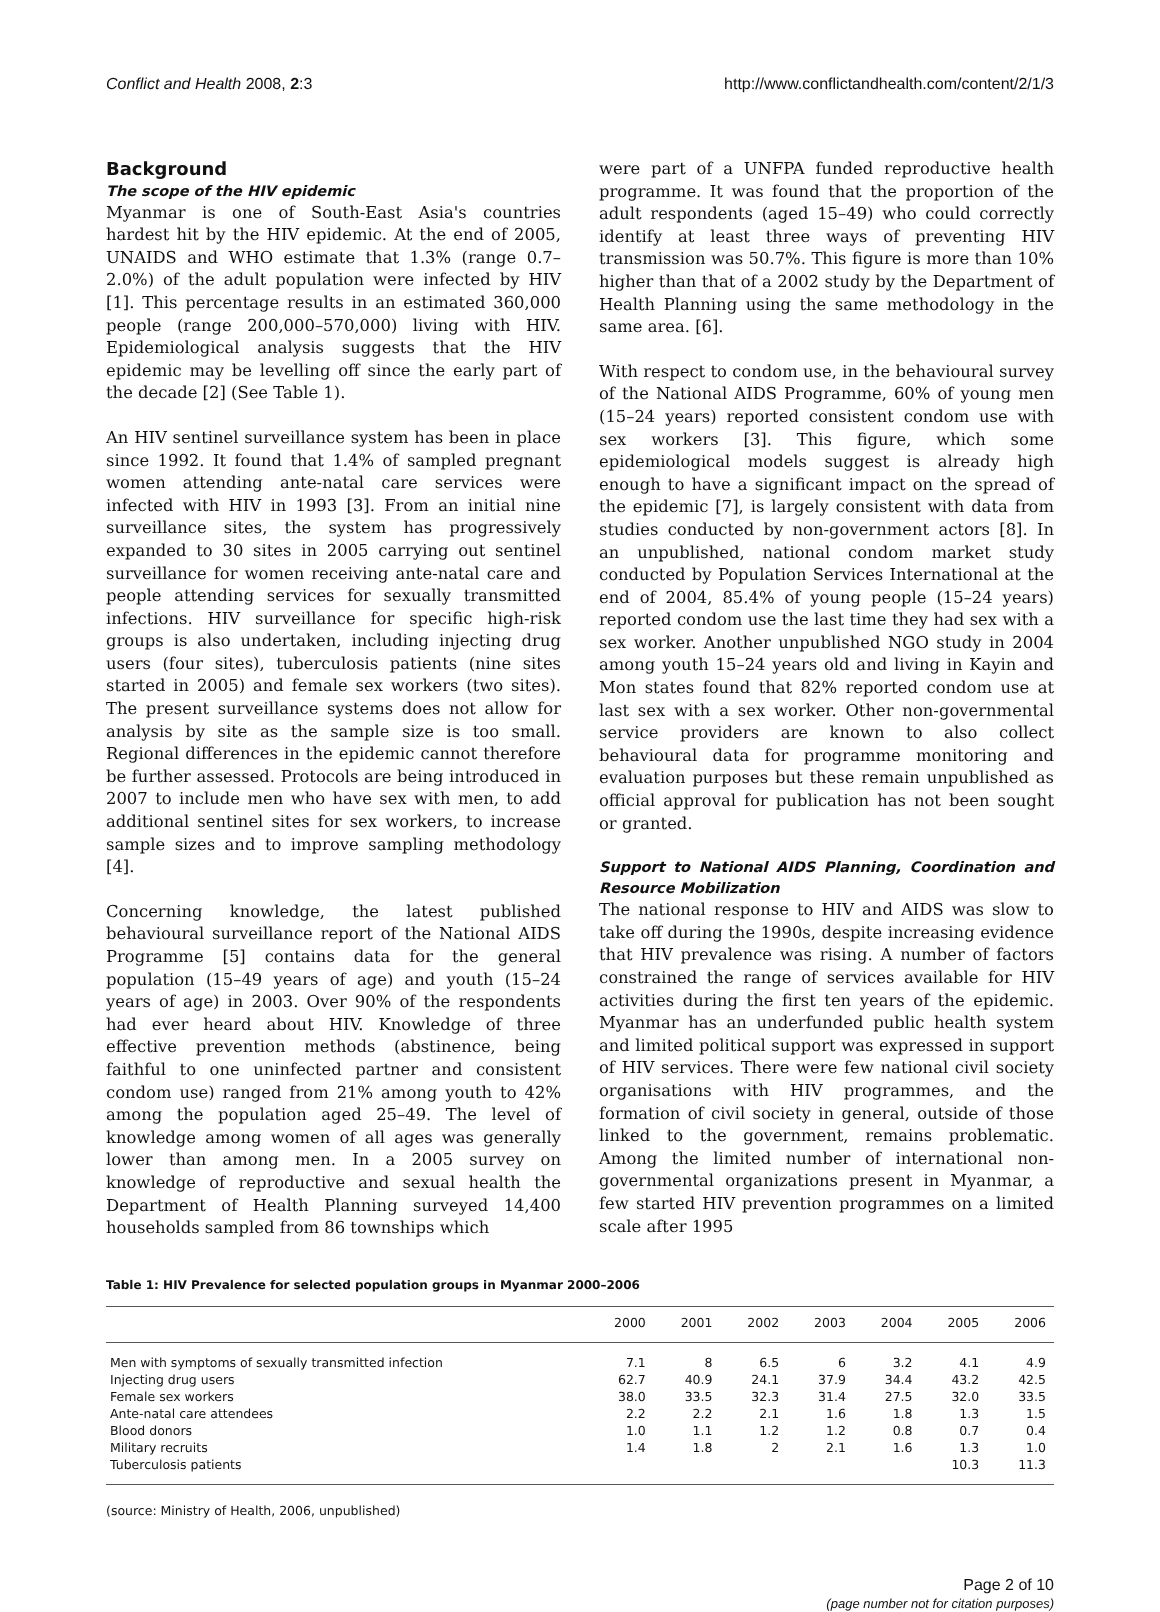Conflict and Health 2008, 2:3 http://www.conflictandhealth.com/content/2/1/3
Background
The scope of the HIV epidemic
Myanmar is one of South-East Asia's countries hardest hit by the HIV epidemic. At the end of 2005, UNAIDS and WHO estimate that 1.3% (range 0.7–2.0%) of the adult population were infected by HIV [1]. This percentage results in an estimated 360,000 people (range 200,000–570,000) living with HIV. Epidemiological analysis suggests that the HIV epidemic may be levelling off since the early part of the decade [2] (See Table 1).
An HIV sentinel surveillance system has been in place since 1992. It found that 1.4% of sampled pregnant women attending ante-natal care services were infected with HIV in 1993 [3]. From an initial nine surveillance sites, the system has progressively expanded to 30 sites in 2005 carrying out sentinel surveillance for women receiving ante-natal care and people attending services for sexually transmitted infections. HIV surveillance for specific high-risk groups is also undertaken, including injecting drug users (four sites), tuberculosis patients (nine sites started in 2005) and female sex workers (two sites). The present surveillance systems does not allow for analysis by site as the sample size is too small. Regional differences in the epidemic cannot therefore be further assessed. Protocols are being introduced in 2007 to include men who have sex with men, to add additional sentinel sites for sex workers, to increase sample sizes and to improve sampling methodology [4].
Concerning knowledge, the latest published behavioural surveillance report of the National AIDS Programme [5] contains data for the general population (15–49 years of age) and youth (15–24 years of age) in 2003. Over 90% of the respondents had ever heard about HIV. Knowledge of three effective prevention methods (abstinence, being faithful to one uninfected partner and consistent condom use) ranged from 21% among youth to 42% among the population aged 25–49. The level of knowledge among women of all ages was generally lower than among men. In a 2005 survey on knowledge of reproductive and sexual health the Department of Health Planning surveyed 14,400 households sampled from 86 townships which
were part of a UNFPA funded reproductive health programme. It was found that the proportion of the adult respondents (aged 15–49) who could correctly identify at least three ways of preventing HIV transmission was 50.7%. This figure is more than 10% higher than that of a 2002 study by the Department of Health Planning using the same methodology in the same area. [6].
With respect to condom use, in the behavioural survey of the National AIDS Programme, 60% of young men (15–24 years) reported consistent condom use with sex workers [3]. This figure, which some epidemiological models suggest is already high enough to have a significant impact on the spread of the epidemic [7], is largely consistent with data from studies conducted by non-government actors [8]. In an unpublished, national condom market study conducted by Population Services International at the end of 2004, 85.4% of young people (15–24 years) reported condom use the last time they had sex with a sex worker. Another unpublished NGO study in 2004 among youth 15–24 years old and living in Kayin and Mon states found that 82% reported condom use at last sex with a sex worker. Other non-governmental service providers are known to also collect behavioural data for programme monitoring and evaluation purposes but these remain unpublished as official approval for publication has not been sought or granted.
Support to National AIDS Planning, Coordination and Resource Mobilization
The national response to HIV and AIDS was slow to take off during the 1990s, despite increasing evidence that HIV prevalence was rising. A number of factors constrained the range of services available for HIV activities during the first ten years of the epidemic. Myanmar has an underfunded public health system and limited political support was expressed in support of HIV services. There were few national civil society organisations with HIV programmes, and the formation of civil society in general, outside of those linked to the government, remains problematic. Among the limited number of international non-governmental organizations present in Myanmar, a few started HIV prevention programmes on a limited scale after 1995
Table 1: HIV Prevalence for selected population groups in Myanmar 2000–2006
| | 2000 | 2001 | 2002 | 2003 | 2004 | 2005 | 2006 |
| --- | --- | --- | --- | --- | --- | --- | --- |
| Men with symptoms of sexually transmitted infection | 7.1 | 8 | 6.5 | 6 | 3.2 | 4.1 | 4.9 |
| Injecting drug users | 62.7 | 40.9 | 24.1 | 37.9 | 34.4 | 43.2 | 42.5 |
| Female sex workers | 38.0 | 33.5 | 32.3 | 31.4 | 27.5 | 32.0 | 33.5 |
| Ante-natal care attendees | 2.2 | 2.2 | 2.1 | 1.6 | 1.8 | 1.3 | 1.5 |
| Blood donors | 1.0 | 1.1 | 1.2 | 1.2 | 0.8 | 0.7 | 0.4 |
| Military recruits | 1.4 | 1.8 | 2 | 2.1 | 1.6 | 1.3 | 1.0 |
| Tuberculosis patients | | | | | | 10.3 | 11.3 |
(source: Ministry of Health, 2006, unpublished)
Page 2 of 10
(page number not for citation purposes)